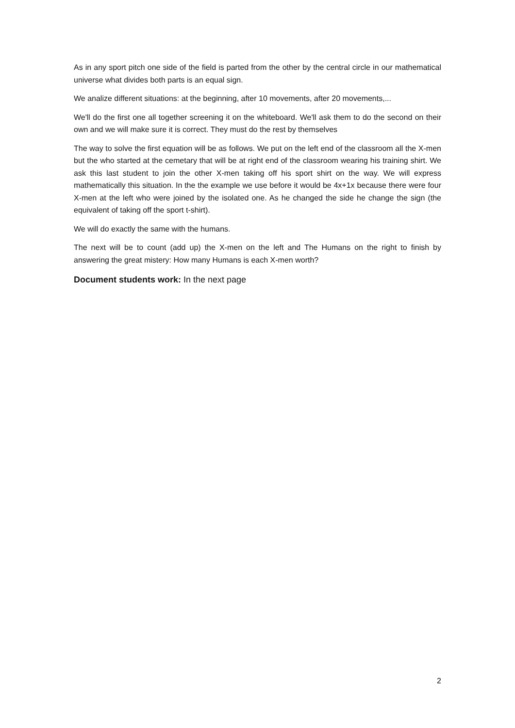As in any sport pitch one side of the field is parted from the other by the central circle in our mathematical universe what divides both parts is an equal sign.
We analize different situations: at the beginning, after 10 movements, after 20 movements,...
We'll do the first one all together screening it on the whiteboard. We'll ask them to do the second on their own and we will make sure it is correct. They must do the rest by themselves
The way to solve the first equation will be as follows. We put on the left end of the classroom all the X-men but the who started at the cemetary that will be at right end of the classroom wearing his training shirt. We ask this last student to join the other X-men taking off his sport shirt on the way. We will express mathematically this situation. In the the example we use before it would be 4x+1x because there were four X-men at the left who were joined by the isolated one. As he changed the side he change the sign (the equivalent of taking off the sport t-shirt).
We will do exactly the same with the humans.
The next will be to count (add up) the X-men on the left and The Humans on the right to finish by answering the great mistery: How many Humans is each X-men worth?
Document students work: In the next page
2